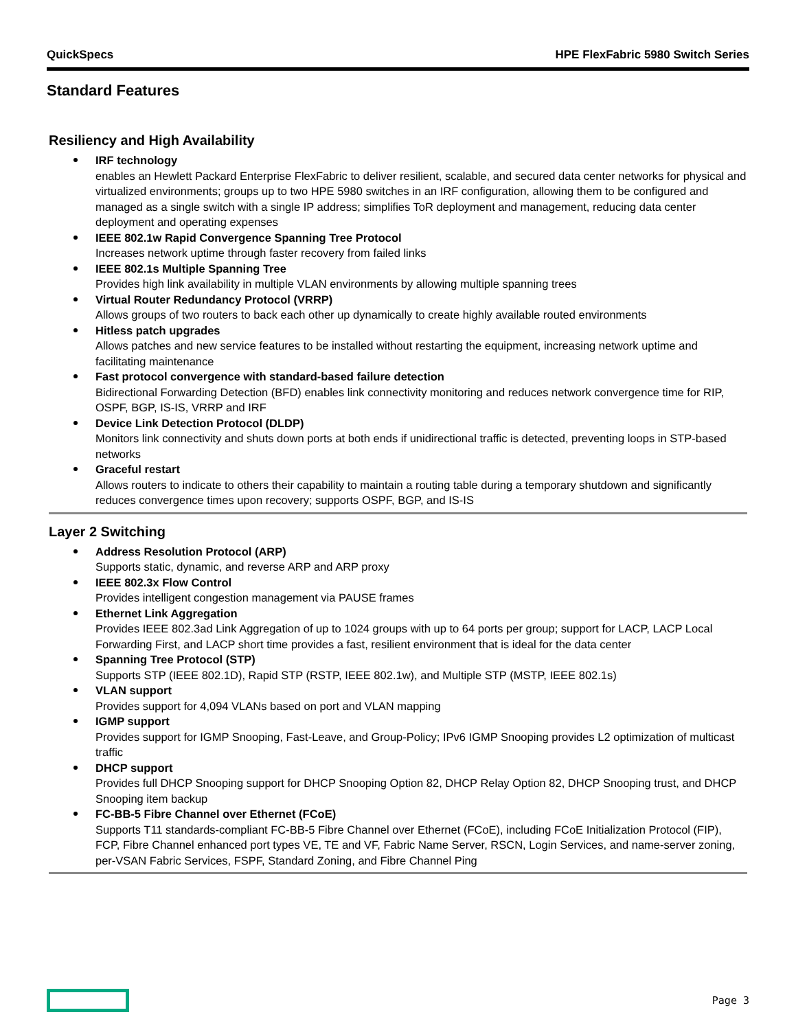QuickSpecs HPE FlexFabric 5980 Switch Series
Standard Features
Resiliency and High Availability
IRF technology
enables an Hewlett Packard Enterprise FlexFabric to deliver resilient, scalable, and secured data center networks for physical and virtualized environments; groups up to two HPE 5980 switches in an IRF configuration, allowing them to be configured and managed as a single switch with a single IP address; simplifies ToR deployment and management, reducing data center deployment and operating expenses
IEEE 802.1w Rapid Convergence Spanning Tree Protocol
Increases network uptime through faster recovery from failed links
IEEE 802.1s Multiple Spanning Tree
Provides high link availability in multiple VLAN environments by allowing multiple spanning trees
Virtual Router Redundancy Protocol (VRRP)
Allows groups of two routers to back each other up dynamically to create highly available routed environments
Hitless patch upgrades
Allows patches and new service features to be installed without restarting the equipment, increasing network uptime and facilitating maintenance
Fast protocol convergence with standard-based failure detection
Bidirectional Forwarding Detection (BFD) enables link connectivity monitoring and reduces network convergence time for RIP, OSPF, BGP, IS-IS, VRRP and IRF
Device Link Detection Protocol (DLDP)
Monitors link connectivity and shuts down ports at both ends if unidirectional traffic is detected, preventing loops in STP-based networks
Graceful restart
Allows routers to indicate to others their capability to maintain a routing table during a temporary shutdown and significantly reduces convergence times upon recovery; supports OSPF, BGP, and IS-IS
Layer 2 Switching
Address Resolution Protocol (ARP)
Supports static, dynamic, and reverse ARP and ARP proxy
IEEE 802.3x Flow Control
Provides intelligent congestion management via PAUSE frames
Ethernet Link Aggregation
Provides IEEE 802.3ad Link Aggregation of up to 1024 groups with up to 64 ports per group; support for LACP, LACP Local Forwarding First, and LACP short time provides a fast, resilient environment that is ideal for the data center
Spanning Tree Protocol (STP)
Supports STP (IEEE 802.1D), Rapid STP (RSTP, IEEE 802.1w), and Multiple STP (MSTP, IEEE 802.1s)
VLAN support
Provides support for 4,094 VLANs based on port and VLAN mapping
IGMP support
Provides support for IGMP Snooping, Fast-Leave, and Group-Policy; IPv6 IGMP Snooping provides L2 optimization of multicast traffic
DHCP support
Provides full DHCP Snooping support for DHCP Snooping Option 82, DHCP Relay Option 82, DHCP Snooping trust, and DHCP Snooping item backup
FC-BB-5 Fibre Channel over Ethernet (FCoE)
Supports T11 standards-compliant FC-BB-5 Fibre Channel over Ethernet (FCoE), including FCoE Initialization Protocol (FIP), FCP, Fibre Channel enhanced port types VE, TE and VF, Fabric Name Server, RSCN, Login Services, and name-server zoning, per-VSAN Fabric Services, FSPF, Standard Zoning, and Fibre Channel Ping
Page 3